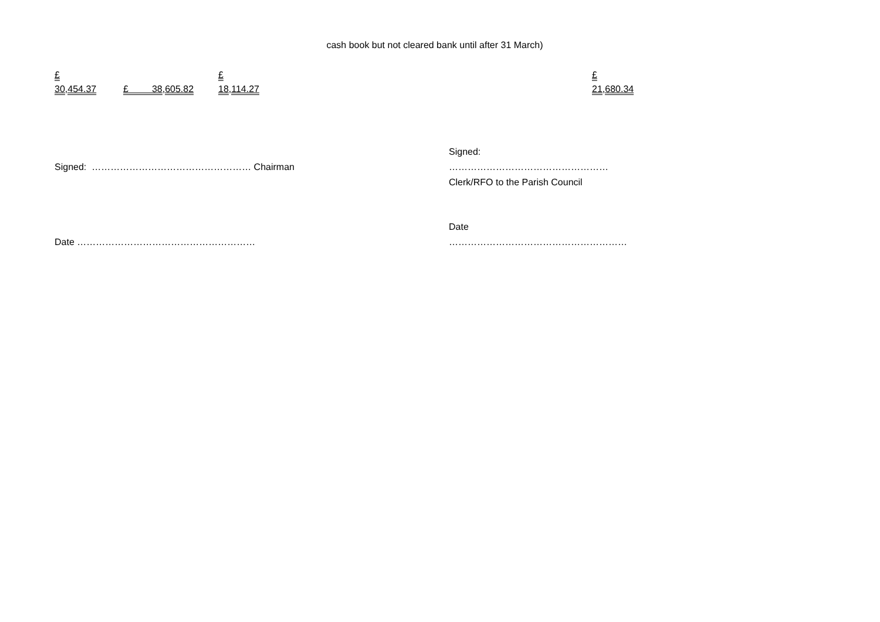cash book but not cleared bank until after 31 March)
£
30,454.37
£ 38,605.82
£
18,114.27
£
21,680.34
Signed: …………………………………………… Chairman Signed:
……………………………………………
Clerk/RFO to the Parish Council
Date ………………………………………………… Date
…………………………………………………